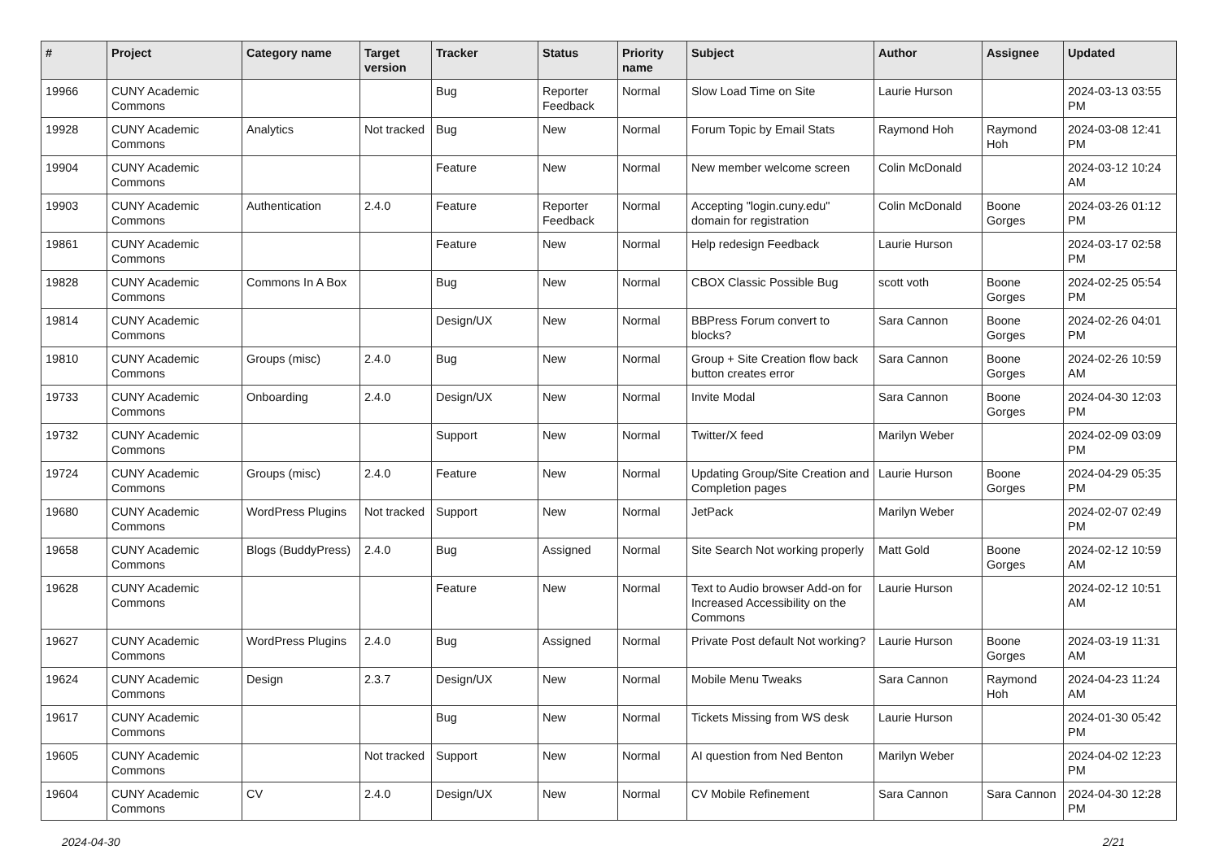| # | Project | Category name | Target version | Tracker | Status | Priority name | Subject | Author | Assignee | Updated |
| --- | --- | --- | --- | --- | --- | --- | --- | --- | --- | --- |
| 19966 | CUNY Academic Commons | | | Bug | Reporter Feedback | Normal | Slow Load Time on Site | Laurie Hurson | | 2024-03-13 03:55 PM |
| 19928 | CUNY Academic Commons | Analytics | Not tracked | Bug | New | Normal | Forum Topic by Email Stats | Raymond Hoh | Raymond Hoh | 2024-03-08 12:41 PM |
| 19904 | CUNY Academic Commons | | | Feature | New | Normal | New member welcome screen | Colin McDonald | | 2024-03-12 10:24 AM |
| 19903 | CUNY Academic Commons | Authentication | 2.4.0 | Feature | Reporter Feedback | Normal | Accepting "login.cuny.edu" domain for registration | Colin McDonald | Boone Gorges | 2024-03-26 01:12 PM |
| 19861 | CUNY Academic Commons | | | Feature | New | Normal | Help redesign Feedback | Laurie Hurson | | 2024-03-17 02:58 PM |
| 19828 | CUNY Academic Commons | Commons In A Box | | Bug | New | Normal | CBOX Classic Possible Bug | scott voth | Boone Gorges | 2024-02-25 05:54 PM |
| 19814 | CUNY Academic Commons | | | Design/UX | New | Normal | BBPress Forum convert to blocks? | Sara Cannon | Boone Gorges | 2024-02-26 04:01 PM |
| 19810 | CUNY Academic Commons | Groups (misc) | 2.4.0 | Bug | New | Normal | Group + Site Creation flow back button creates error | Sara Cannon | Boone Gorges | 2024-02-26 10:59 AM |
| 19733 | CUNY Academic Commons | Onboarding | 2.4.0 | Design/UX | New | Normal | Invite Modal | Sara Cannon | Boone Gorges | 2024-04-30 12:03 PM |
| 19732 | CUNY Academic Commons | | | Support | New | Normal | Twitter/X feed | Marilyn Weber | | 2024-02-09 03:09 PM |
| 19724 | CUNY Academic Commons | Groups (misc) | 2.4.0 | Feature | New | Normal | Updating Group/Site Creation and Completion pages | Laurie Hurson | Boone Gorges | 2024-04-29 05:35 PM |
| 19680 | CUNY Academic Commons | WordPress Plugins | Not tracked | Support | New | Normal | JetPack | Marilyn Weber | | 2024-02-07 02:49 PM |
| 19658 | CUNY Academic Commons | Blogs (BuddyPress) | 2.4.0 | Bug | Assigned | Normal | Site Search Not working properly | Matt Gold | Boone Gorges | 2024-02-12 10:59 AM |
| 19628 | CUNY Academic Commons | | | Feature | New | Normal | Text to Audio browser Add-on for Increased Accessibility on the Commons | Laurie Hurson | | 2024-02-12 10:51 AM |
| 19627 | CUNY Academic Commons | WordPress Plugins | 2.4.0 | Bug | Assigned | Normal | Private Post default Not working? | Laurie Hurson | Boone Gorges | 2024-03-19 11:31 AM |
| 19624 | CUNY Academic Commons | Design | 2.3.7 | Design/UX | New | Normal | Mobile Menu Tweaks | Sara Cannon | Raymond Hoh | 2024-04-23 11:24 AM |
| 19617 | CUNY Academic Commons | | | Bug | New | Normal | Tickets Missing from WS desk | Laurie Hurson | | 2024-01-30 05:42 PM |
| 19605 | CUNY Academic Commons | | Not tracked | Support | New | Normal | AI question from Ned Benton | Marilyn Weber | | 2024-04-02 12:23 PM |
| 19604 | CUNY Academic Commons | CV | 2.4.0 | Design/UX | New | Normal | CV Mobile Refinement | Sara Cannon | Sara Cannon | 2024-04-30 12:28 PM |
2024-04-30 2/21